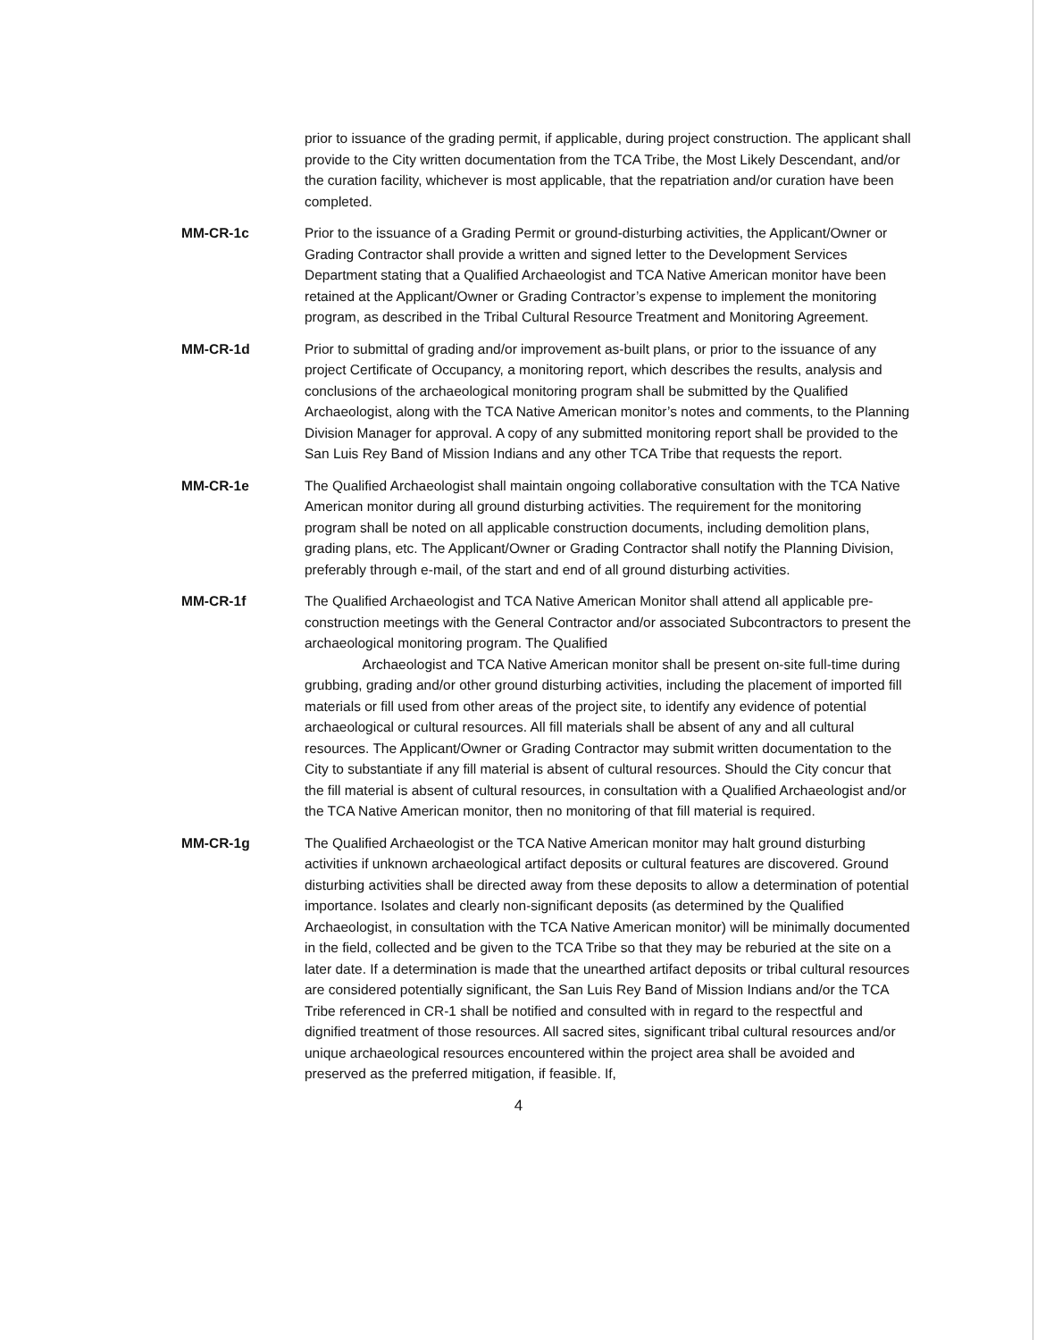prior to issuance of the grading permit, if applicable, during project construction. The applicant shall provide to the City written documentation from the TCA Tribe, the Most Likely Descendant, and/or the curation facility, whichever is most applicable, that the repatriation and/or curation have been completed.
MM-CR-1c Prior to the issuance of a Grading Permit or ground-disturbing activities, the Applicant/Owner or Grading Contractor shall provide a written and signed letter to the Development Services Department stating that a Qualified Archaeologist and TCA Native American monitor have been retained at the Applicant/Owner or Grading Contractor’s expense to implement the monitoring program, as described in the Tribal Cultural Resource Treatment and Monitoring Agreement.
MM-CR-1d Prior to submittal of grading and/or improvement as-built plans, or prior to the issuance of any project Certificate of Occupancy, a monitoring report, which describes the results, analysis and conclusions of the archaeological monitoring program shall be submitted by the Qualified Archaeologist, along with the TCA Native American monitor’s notes and comments, to the Planning Division Manager for approval. A copy of any submitted monitoring report shall be provided to the San Luis Rey Band of Mission Indians and any other TCA Tribe that requests the report.
MM-CR-1e The Qualified Archaeologist shall maintain ongoing collaborative consultation with the TCA Native American monitor during all ground disturbing activities. The requirement for the monitoring program shall be noted on all applicable construction documents, including demolition plans, grading plans, etc. The Applicant/Owner or Grading Contractor shall notify the Planning Division, preferably through e-mail, of the start and end of all ground disturbing activities.
MM-CR-1f The Qualified Archaeologist and TCA Native American Monitor shall attend all applicable pre-construction meetings with the General Contractor and/or associated Subcontractors to present the archaeological monitoring program. The Qualified
Archaeologist and TCA Native American monitor shall be present on-site full-time during grubbing, grading and/or other ground disturbing activities, including the placement of imported fill materials or fill used from other areas of the project site, to identify any evidence of potential archaeological or cultural resources. All fill materials shall be absent of any and all cultural resources. The Applicant/Owner or Grading Contractor may submit written documentation to the City to substantiate if any fill material is absent of cultural resources. Should the City concur that the fill material is absent of cultural resources, in consultation with a Qualified Archaeologist and/or the TCA Native American monitor, then no monitoring of that fill material is required.
MM-CR-1g The Qualified Archaeologist or the TCA Native American monitor may halt ground disturbing activities if unknown archaeological artifact deposits or cultural features are discovered. Ground disturbing activities shall be directed away from these deposits to allow a determination of potential importance. Isolates and clearly non-significant deposits (as determined by the Qualified Archaeologist, in consultation with the TCA Native American monitor) will be minimally documented in the field, collected and be given to the TCA Tribe so that they may be reburied at the site on a later date. If a determination is made that the unearthed artifact deposits or tribal cultural resources are considered potentially significant, the San Luis Rey Band of Mission Indians and/or the TCA Tribe referenced in CR-1 shall be notified and consulted with in regard to the respectful and dignified treatment of those resources. All sacred sites, significant tribal cultural resources and/or unique archaeological resources encountered within the project area shall be avoided and preserved as the preferred mitigation, if feasible. If,
4